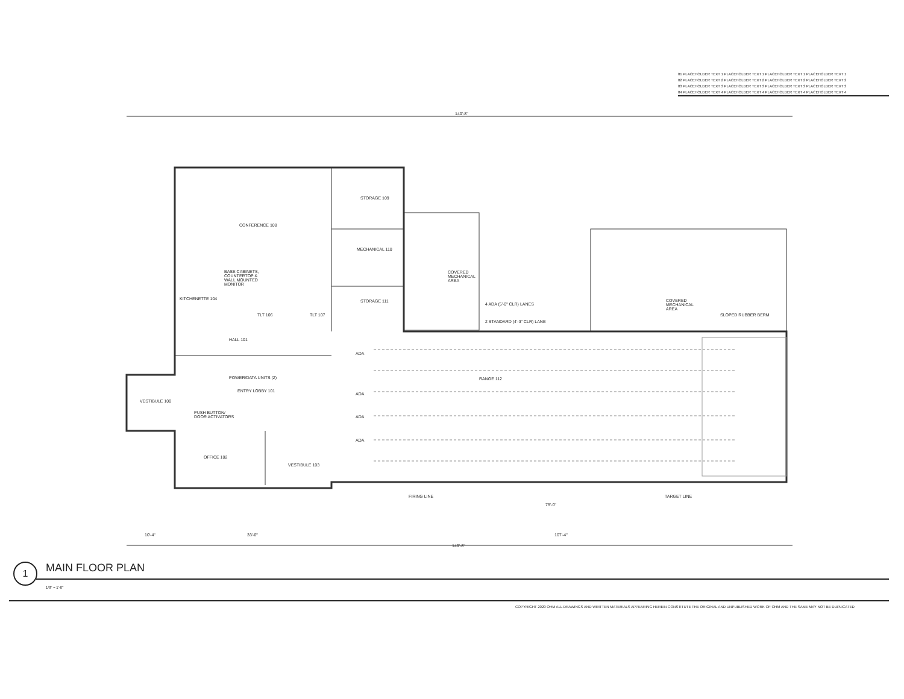01 PLACEHOLDER TEXT 1 PLACEHOLDER TEXT 1 PLACEHOLDER TEXT 1 PLACEHOLDER TEXT 1
02 PLACEHOLDER TEXT 2 PLACEHOLDER TEXT 2 PLACEHOLDER TEXT 2 PLACEHOLDER TEXT 2
03 PLACEHOLDER TEXT 3 PLACEHOLDER TEXT 3 PLACEHOLDER TEXT 3 PLACEHOLDER TEXT 3
04 PLACEHOLDER TEXT 4 PLACEHOLDER TEXT 4 PLACEHOLDER TEXT 4 PLACEHOLDER TEXT 4
CONFERENCE 108
STORAGE 109
MECHANICAL 110
STORAGE 111
BASE CABINETS, COUNTERTOP & WALL MOUNTED MONITOR
COVERED MECHANICAL AREA
COVERED MECHANICAL AREA
KITCHENETTE 104
TLT 106 TLT 107
HALL 101
4 ADA (5'-0" CLR) LANES
2 STANDARD (4'-3" CLR) LANE
SLOPED RUBBER BERM
POWER/DATA UNITS (2)
ENTRY LOBBY 101
RANGE 112
VESTIBULE 100
PUSH BUTTON/ DOOR ACTIVATORS
OFFICE 102
VESTIBULE 103
ADA
ADA
ADA
ADA
FIRING LINE TARGET LINE
140'-8"
140'-8"
75'-0"
10'-4" 33'-0" 107'-4"
1 MAIN FLOOR PLAN
1/8" = 1'-0"
COPYRIGHT 2020 OHM ALL DRAWINGS AND WRITTEN MATERIALS APPEARING HEREIN CONSTITUTE THE ORIGINAL AND UNPUBLISHED WORK OF OHM AND THE SAME MAY NOT BE DUPLICATED